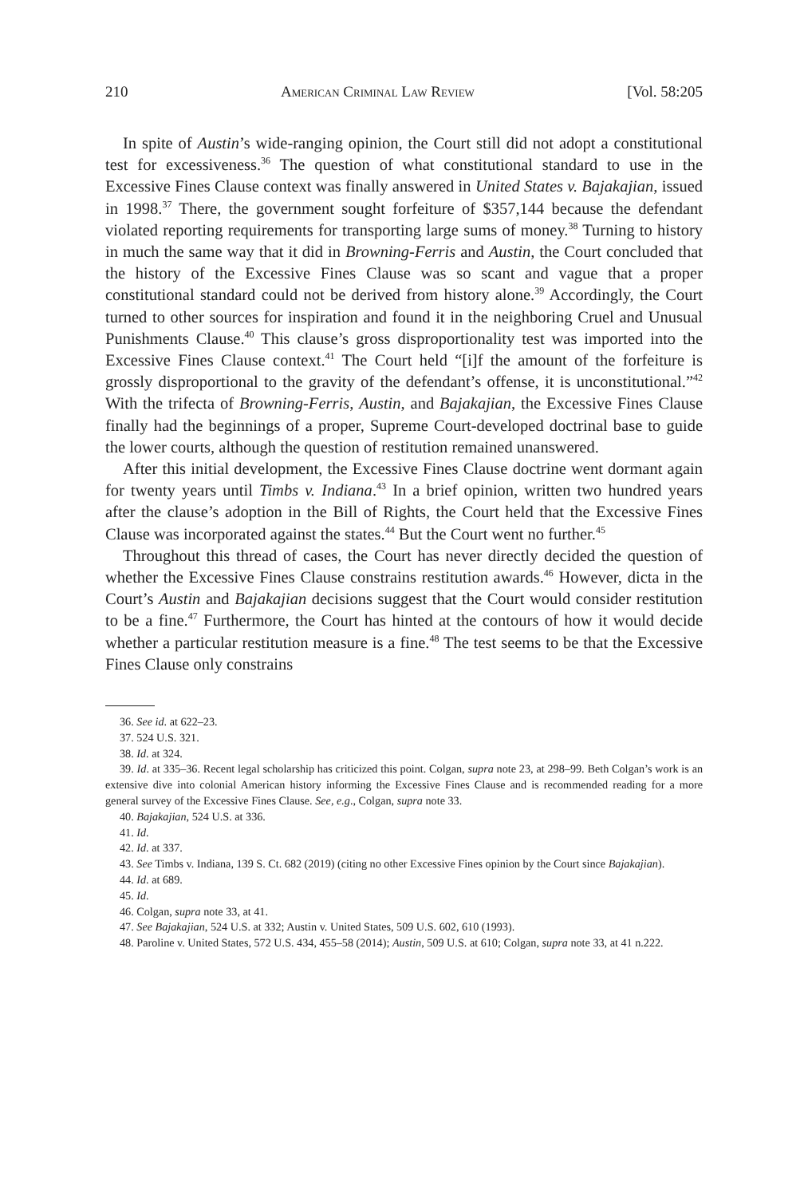210 American Criminal Law Review [Vol. 58:205
In spite of Austin’s wide-ranging opinion, the Court still did not adopt a constitutional test for excessiveness.<sup>36</sup> The question of what constitutional standard to use in the Excessive Fines Clause context was finally answered in United States v. Bajakajian, issued in 1998.<sup>37</sup> There, the government sought forfeiture of $357,144 because the defendant violated reporting requirements for transporting large sums of money.<sup>38</sup> Turning to history in much the same way that it did in Browning-Ferris and Austin, the Court concluded that the history of the Excessive Fines Clause was so scant and vague that a proper constitutional standard could not be derived from history alone.<sup>39</sup> Accordingly, the Court turned to other sources for inspiration and found it in the neighboring Cruel and Unusual Punishments Clause.<sup>40</sup> This clause’s gross disproportionality test was imported into the Excessive Fines Clause context.<sup>41</sup> The Court held “[i]f the amount of the forfeiture is grossly disproportional to the gravity of the defendant’s offense, it is unconstitutional.”<sup>42</sup> With the trifecta of Browning-Ferris, Austin, and Bajakajian, the Excessive Fines Clause finally had the beginnings of a proper, Supreme Court-developed doctrinal base to guide the lower courts, although the question of restitution remained unanswered.
After this initial development, the Excessive Fines Clause doctrine went dormant again for twenty years until Timbs v. Indiana.<sup>43</sup> In a brief opinion, written two hundred years after the clause’s adoption in the Bill of Rights, the Court held that the Excessive Fines Clause was incorporated against the states.<sup>44</sup> But the Court went no further.<sup>45</sup>
Throughout this thread of cases, the Court has never directly decided the question of whether the Excessive Fines Clause constrains restitution awards.<sup>46</sup> However, dicta in the Court’s Austin and Bajakajian decisions suggest that the Court would consider restitution to be a fine.<sup>47</sup> Furthermore, the Court has hinted at the contours of how it would decide whether a particular restitution measure is a fine.<sup>48</sup> The test seems to be that the Excessive Fines Clause only constrains
36. See id. at 622–23.
37. 524 U.S. 321.
38. Id. at 324.
39. Id. at 335–36. Recent legal scholarship has criticized this point. Colgan, supra note 23, at 298–99. Beth Colgan’s work is an extensive dive into colonial American history informing the Excessive Fines Clause and is recommended reading for a more general survey of the Excessive Fines Clause. See, e.g., Colgan, supra note 33.
40. Bajakajian, 524 U.S. at 336.
41. Id.
42. Id. at 337.
43. See Timbs v. Indiana, 139 S. Ct. 682 (2019) (citing no other Excessive Fines opinion by the Court since Bajakajian).
44. Id. at 689.
45. Id.
46. Colgan, supra note 33, at 41.
47. See Bajakajian, 524 U.S. at 332; Austin v. United States, 509 U.S. 602, 610 (1993).
48. Paroline v. United States, 572 U.S. 434, 455–58 (2014); Austin, 509 U.S. at 610; Colgan, supra note 33, at 41 n.222.